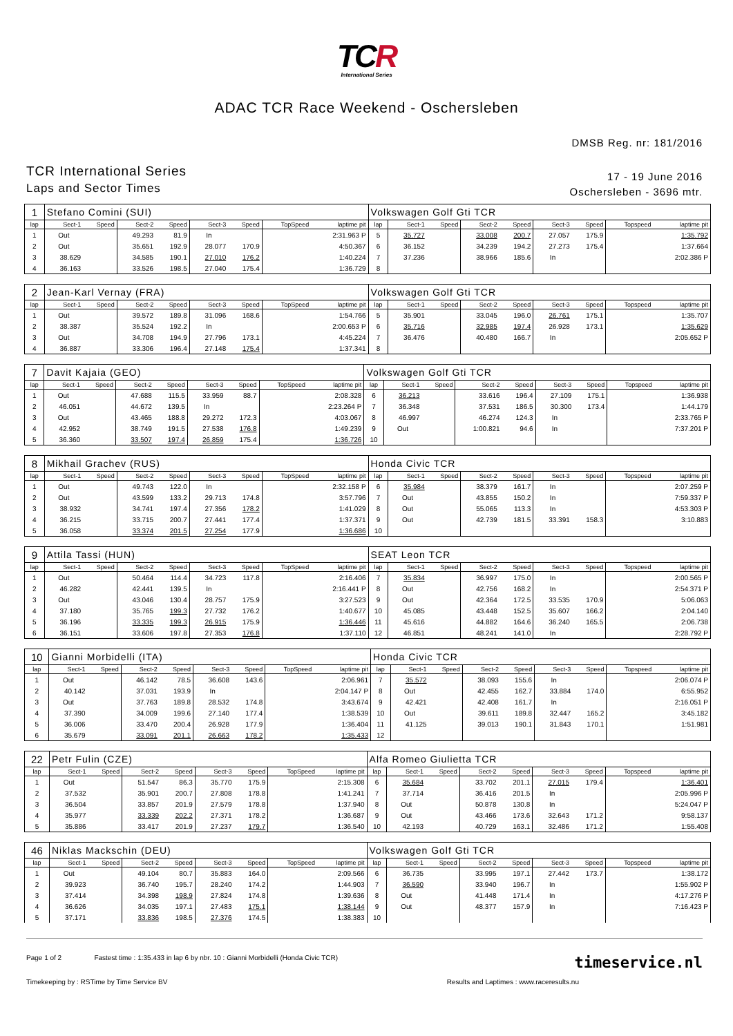TCR
International Series
ADAC TCR Race Weekend - Oschersleben
DMSB Reg. nr: 181/2016
TCR International Series
Laps and Sector Times
17 - 19 June 2016
Oschersleben - 3696 mtr.
| 1 | Stefano Comini (SUI) | | | | | | | | Volkswagen Golf Gti TCR | | | | | | | | |
| lap | Sect-1 | Speed | Sect-2 | Speed | Sect-3 | Speed | TopSpeed | laptime pit | lap | Sect-1 | Speed | Sect-2 | Speed | Sect-3 | Speed | Topspeed | laptime pit |
| 1 | Out | | 49.293 | 81.9 | In | | | 2:31.963 P | 5 | 35.727 | | 33.008 | 200.7 | 27.057 | 175.9 | | 1:35.792 |
| 2 | Out | | 35.651 | 192.9 | 28.077 | 170.9 | | 4:50.367 | 6 | 36.152 | | 34.239 | 194.2 | 27.273 | 175.4 | | 1:37.664 |
| 3 | 38.629 | | 34.585 | 190.1 | 27.010 | 176.2 | | 1:40.224 | 7 | 37.236 | | 38.966 | 185.6 | In | | | 2:02.386 P |
| 4 | 36.163 | | 33.526 | 198.5 | 27.040 | 175.4 | | 1:36.729 | 8 | | | | | | | | |
| 2 | Jean-Karl Vernay (FRA) | | | | | | | | Volkswagen Golf Gti TCR | | | | | | | | |
| lap | Sect-1 | Speed | Sect-2 | Speed | Sect-3 | Speed | TopSpeed | laptime pit | lap | Sect-1 | Speed | Sect-2 | Speed | Sect-3 | Speed | Topspeed | laptime pit |
| 1 | Out | | 39.572 | 189.8 | 31.096 | 168.6 | | 1:54.766 | 5 | 35.901 | | 33.045 | 196.0 | 26.761 | 175.1 | | 1:35.707 |
| 2 | 38.387 | | 35.524 | 192.2 | In | | | 2:00.653 P | 6 | 35.716 | | 32.985 | 197.4 | 26.928 | 173.1 | | 1:35.629 |
| 3 | Out | | 34.708 | 194.9 | 27.796 | 173.1 | | 4:45.224 | 7 | 36.476 | | 40.480 | 166.7 | In | | | 2:05.652 P |
| 4 | 36.887 | | 33.306 | 196.4 | 27.148 | 175.4 | | 1:37.341 | 8 | | | | | | | | |
| 7 | Davit Kajaia (GEO) | | | | | | | | Volkswagen Golf Gti TCR | | | | | | | | |
| lap | Sect-1 | Speed | Sect-2 | Speed | Sect-3 | Speed | TopSpeed | laptime pit | lap | Sect-1 | Speed | Sect-2 | Speed | Sect-3 | Speed | Topspeed | laptime pit |
| 1 | Out | | 47.688 | 115.5 | 33.959 | 88.7 | | 2:08.328 | 6 | 36.213 | | 33.616 | 196.4 | 27.109 | 175.1 | | 1:36.938 |
| 2 | 46.051 | | 44.672 | 139.5 | In | | | 2:23.264 P | 7 | 36.348 | | 37.531 | 186.5 | 30.300 | 173.4 | | 1:44.179 |
| 3 | Out | | 43.465 | 188.8 | 29.272 | 172.3 | | 4:03.067 | 8 | 46.997 | | 46.274 | 124.3 | In | | | 2:33.765 P |
| 4 | 42.952 | | 38.749 | 191.5 | 27.538 | 176.8 | | 1:49.239 | 9 | Out | | 1:00.821 | 94.6 | In | | | 7:37.201 P |
| 5 | 36.360 | | 33.507 | 197.4 | 26.859 | 175.4 | | 1:36.726 | 10 | | | | | | | | |
| 8 | Mikhail Grachev (RUS) | | | | | | | | Honda Civic TCR | | | | | | | | |
| lap | Sect-1 | Speed | Sect-2 | Speed | Sect-3 | Speed | TopSpeed | laptime pit | lap | Sect-1 | Speed | Sect-2 | Speed | Sect-3 | Speed | Topspeed | laptime pit |
| 1 | Out | | 49.743 | 122.0 | In | | | 2:32.158 P | 6 | 35.984 | | 38.379 | 161.7 | In | | | 2:07.259 P |
| 2 | Out | | 43.599 | 133.2 | 29.713 | 174.8 | | 3:57.796 | 7 | Out | | 43.855 | 150.2 | In | | | 7:59.337 P |
| 3 | 38.932 | | 34.741 | 197.4 | 27.356 | 178.2 | | 1:41.029 | 8 | Out | | 55.065 | 113.3 | In | | | 4:53.303 P |
| 4 | 36.215 | | 33.715 | 200.7 | 27.441 | 177.4 | | 1:37.371 | 9 | Out | | 42.739 | 181.5 | 33.391 | 158.3 | | 3:10.883 |
| 5 | 36.058 | | 33.374 | 201.5 | 27.254 | 177.9 | | 1:36.686 | 10 | | | | | | | | |
| 9 | Attila Tassi (HUN) | | | | | | | | SEAT Leon TCR | | | | | | | | |
| lap | Sect-1 | Speed | Sect-2 | Speed | Sect-3 | Speed | TopSpeed | laptime pit | lap | Sect-1 | Speed | Sect-2 | Speed | Sect-3 | Speed | Topspeed | laptime pit |
| 1 | Out | | 50.464 | 114.4 | 34.723 | 117.8 | | 2:16.406 | 7 | 35.834 | | 36.997 | 175.0 | In | | | 2:00.565 P |
| 2 | 46.282 | | 42.441 | 139.5 | In | | | 2:16.441 P | 8 | Out | | 42.756 | 168.2 | In | | | 2:54.371 P |
| 3 | Out | | 43.046 | 130.4 | 28.757 | 175.9 | | 3:27.523 | 9 | Out | | 42.364 | 172.5 | 33.535 | 170.9 | | 5:06.063 |
| 4 | 37.180 | | 35.765 | 199.3 | 27.732 | 176.2 | | 1:40.677 | 10 | 45.085 | | 43.448 | 152.5 | 35.607 | 166.2 | | 2:04.140 |
| 5 | 36.196 | | 33.335 | 199.3 | 26.915 | 175.9 | | 1:36.446 | 11 | 45.616 | | 44.882 | 164.6 | 36.240 | 165.5 | | 2:06.738 |
| 6 | 36.151 | | 33.606 | 197.8 | 27.353 | 176.8 | | 1:37.110 | 12 | 46.851 | | 48.241 | 141.0 | In | | | 2:28.792 P |
| 10 | Gianni Morbidelli (ITA) | | | | | | | | Honda Civic TCR | | | | | | | | |
| lap | Sect-1 | Speed | Sect-2 | Speed | Sect-3 | Speed | TopSpeed | laptime pit | lap | Sect-1 | Speed | Sect-2 | Speed | Sect-3 | Speed | Topspeed | laptime pit |
| 1 | Out | | 46.142 | 78.5 | 36.608 | 143.6 | | 2:06.961 | 7 | 35.572 | | 38.093 | 155.6 | In | | | 2:06.074 P |
| 2 | 40.142 | | 37.031 | 193.9 | In | | | 2:04.147 P | 8 | Out | | 42.455 | 162.7 | 33.884 | 174.0 | | 6:55.952 |
| 3 | Out | | 37.763 | 189.8 | 28.532 | 174.8 | | 3:43.674 | 9 | 42.421 | | 42.408 | 161.7 | In | | | 2:16.051 P |
| 4 | 37.390 | | 34.009 | 199.6 | 27.140 | 177.4 | | 1:38.539 | 10 | Out | | 39.611 | 189.8 | 32.447 | 165.2 | | 3:45.182 |
| 5 | 36.006 | | 33.470 | 200.4 | 26.928 | 177.9 | | 1:36.404 | 11 | 41.125 | | 39.013 | 190.1 | 31.843 | 170.1 | | 1:51.981 |
| 6 | 35.679 | | 33.091 | 201.1 | 26.663 | 178.2 | | 1:35.433 | 12 | | | | | | | | |
| 22 | Petr Fulin (CZE) | | | | | | | | Alfa Romeo Giulietta TCR | | | | | | | | |
| lap | Sect-1 | Speed | Sect-2 | Speed | Sect-3 | Speed | TopSpeed | laptime pit | lap | Sect-1 | Speed | Sect-2 | Speed | Sect-3 | Speed | Topspeed | laptime pit |
| 1 | Out | | 51.547 | 86.3 | 35.770 | 175.9 | | 2:15.308 | 6 | 35.684 | | 33.702 | 201.1 | 27.015 | 179.4 | | 1:36.401 |
| 2 | 37.532 | | 35.901 | 200.7 | 27.808 | 178.8 | | 1:41.241 | 7 | 37.714 | | 36.416 | 201.5 | In | | | 2:05.996 P |
| 3 | 36.504 | | 33.857 | 201.9 | 27.579 | 178.8 | | 1:37.940 | 8 | Out | | 50.878 | 130.8 | In | | | 5:24.047 P |
| 4 | 35.977 | | 33.339 | 202.2 | 27.371 | 178.2 | | 1:36.687 | 9 | Out | | 43.466 | 173.6 | 32.643 | 171.2 | | 9:58.137 |
| 5 | 35.886 | | 33.417 | 201.9 | 27.237 | 179.7 | | 1:36.540 | 10 | 42.193 | | 40.729 | 163.1 | 32.486 | 171.2 | | 1:55.408 |
| 46 | Niklas Mackschin (DEU) | | | | | | | | Volkswagen Golf Gti TCR | | | | | | | | |
| lap | Sect-1 | Speed | Sect-2 | Speed | Sect-3 | Speed | TopSpeed | laptime pit | lap | Sect-1 | Speed | Sect-2 | Speed | Sect-3 | Speed | Topspeed | laptime pit |
| 1 | Out | | 49.104 | 80.7 | 35.883 | 164.0 | | 2:09.566 | 6 | 36.735 | | 33.995 | 197.1 | 27.442 | 173.7 | | 1:38.172 |
| 2 | 39.923 | | 36.740 | 195.7 | 28.240 | 174.2 | | 1:44.903 | 7 | 36.590 | | 33.940 | 196.7 | In | | | 1:55.902 P |
| 3 | 37.414 | | 34.398 | 198.9 | 27.824 | 174.8 | | 1:39.636 | 8 | Out | | 41.448 | 171.4 | In | | | 4:17.276 P |
| 4 | 36.626 | | 34.035 | 197.1 | 27.483 | 175.1 | | 1:38.144 | 9 | Out | | 48.377 | 157.9 | In | | | 7:16.423 P |
| 5 | 37.171 | | 33.836 | 198.5 | 27.376 | 174.5 | | 1:38.383 | 10 | | | | | | | | |
Page 1 of 2 Fastest time : 1:35.433 in lap 6 by nbr. 10 : Gianni Morbidelli (Honda Civic TCR)
Timekeeping by : RSTime by Time Service BV Results and Laptimes : www.raceresults.nu
timeservice.nl